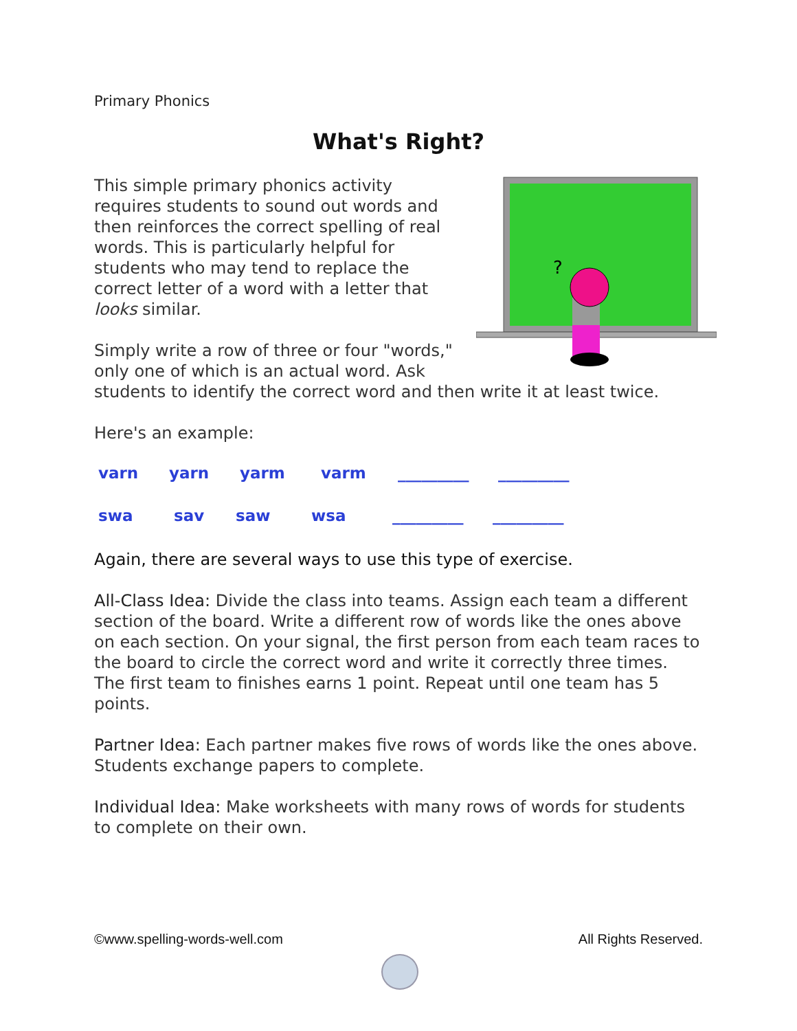Primary Phonics
What's Right?
?
This simple primary phonics activity requires students to sound out words and then reinforces the correct spelling of real words. This is particularly helpful for students who may tend to replace the correct letter of a word with a letter that looks similar.
Simply write a row of three or four "words," only one of which is an actual word. Ask students to identify the correct word and then write it at least twice.
Here's an example:
varn yarn yarm varm _________ _________
swa sav saw wsa _________ _________
Again, there are several ways to use this type of exercise.
All-Class Idea: Divide the class into teams. Assign each team a different section of the board. Write a different row of words like the ones above on each section. On your signal, the first person from each team races to the board to circle the correct word and write it correctly three times. The first team to finishes earns 1 point. Repeat until one team has 5 points.
Partner Idea: Each partner makes five rows of words like the ones above. Students exchange papers to complete.
Individual Idea: Make worksheets with many rows of words for students to complete on their own.
©www.spelling-words-well.com All Rights Reserved.